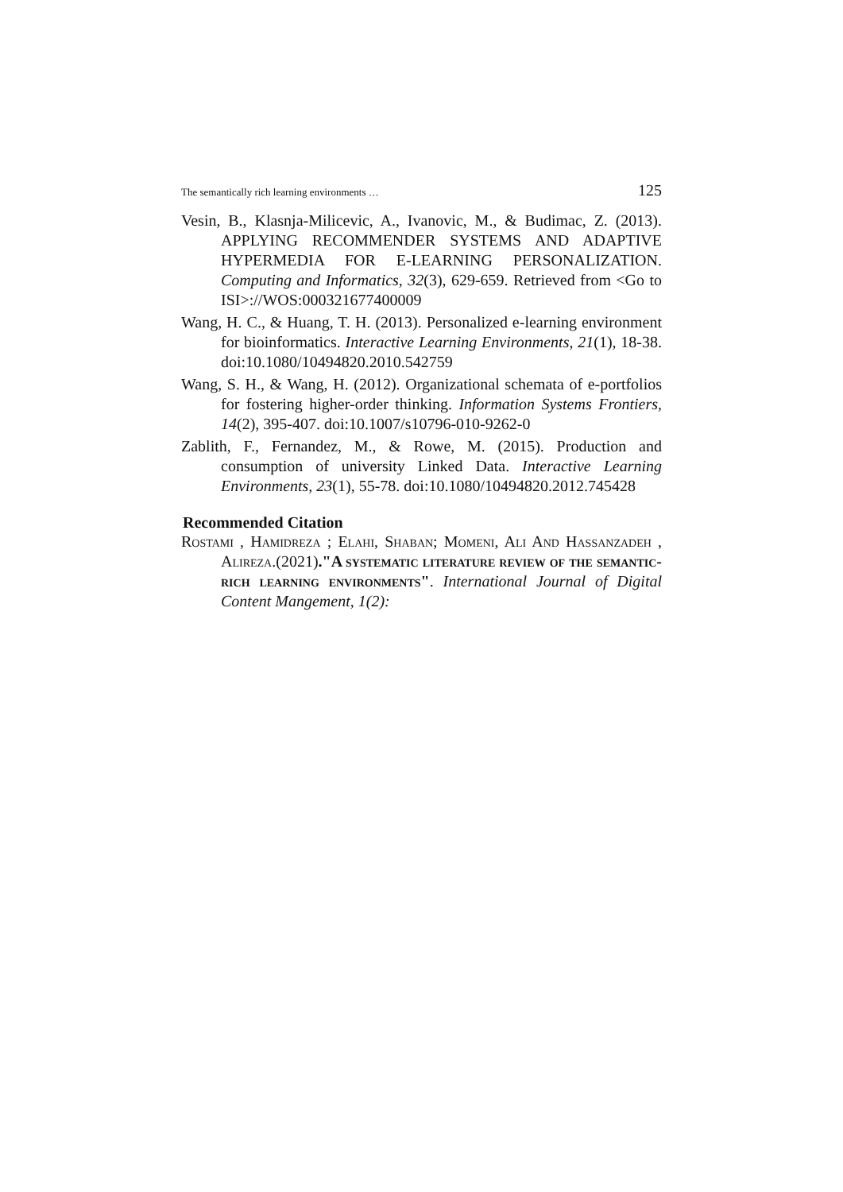The semantically rich learning environments … 125
Vesin, B., Klasnja-Milicevic, A., Ivanovic, M., & Budimac, Z. (2013). APPLYING RECOMMENDER SYSTEMS AND ADAPTIVE HYPERMEDIA FOR E-LEARNING PERSONALIZATION. Computing and Informatics, 32(3), 629-659. Retrieved from <Go to ISI>://WOS:000321677400009
Wang, H. C., & Huang, T. H. (2013). Personalized e-learning environment for bioinformatics. Interactive Learning Environments, 21(1), 18-38. doi:10.1080/10494820.2010.542759
Wang, S. H., & Wang, H. (2012). Organizational schemata of e-portfolios for fostering higher-order thinking. Information Systems Frontiers, 14(2), 395-407. doi:10.1007/s10796-010-9262-0
Zablith, F., Fernandez, M., & Rowe, M. (2015). Production and consumption of university Linked Data. Interactive Learning Environments, 23(1), 55-78. doi:10.1080/10494820.2012.745428
Recommended Citation
Rostami , Hamidreza ; Elahi, Shaban; Momeni, Ali And Hassanzadeh , Alireza.(2021)."A systematic literature review of the semantic-rich learning environments". International Journal of Digital Content Mangement, 1(2):